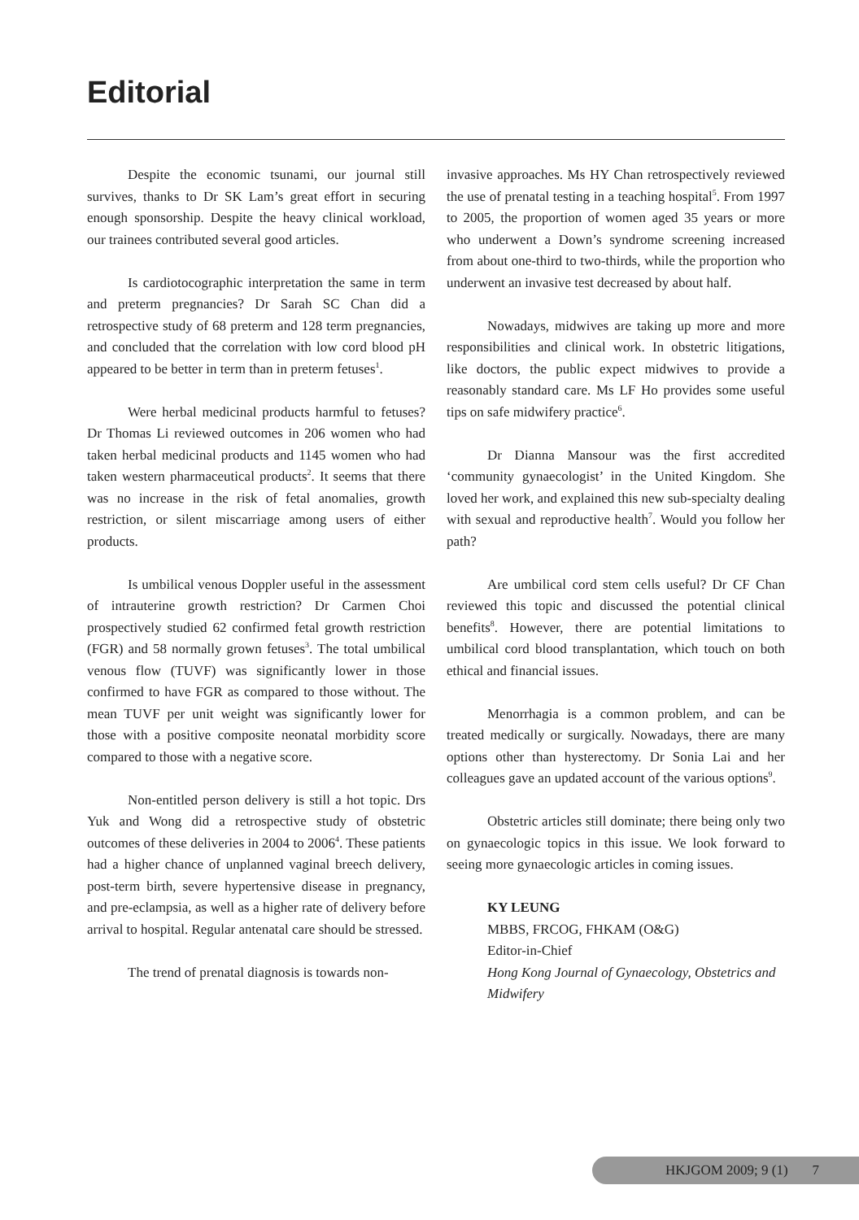Editorial
Despite the economic tsunami, our journal still survives, thanks to Dr SK Lam’s great effort in securing enough sponsorship. Despite the heavy clinical workload, our trainees contributed several good articles.
Is cardiotocographic interpretation the same in term and preterm pregnancies? Dr Sarah SC Chan did a retrospective study of 68 preterm and 128 term pregnancies, and concluded that the correlation with low cord blood pH appeared to be better in term than in preterm fetuses<sup>1</sup>.
Were herbal medicinal products harmful to fetuses? Dr Thomas Li reviewed outcomes in 206 women who had taken herbal medicinal products and 1145 women who had taken western pharmaceutical products<sup>2</sup>. It seems that there was no increase in the risk of fetal anomalies, growth restriction, or silent miscarriage among users of either products.
Is umbilical venous Doppler useful in the assessment of intrauterine growth restriction? Dr Carmen Choi prospectively studied 62 confirmed fetal growth restriction (FGR) and 58 normally grown fetuses<sup>3</sup>. The total umbilical venous flow (TUVF) was significantly lower in those confirmed to have FGR as compared to those without. The mean TUVF per unit weight was significantly lower for those with a positive composite neonatal morbidity score compared to those with a negative score.
Non-entitled person delivery is still a hot topic. Drs Yuk and Wong did a retrospective study of obstetric outcomes of these deliveries in 2004 to 2006<sup>4</sup>. These patients had a higher chance of unplanned vaginal breech delivery, post-term birth, severe hypertensive disease in pregnancy, and pre-eclampsia, as well as a higher rate of delivery before arrival to hospital. Regular antenatal care should be stressed.
The trend of prenatal diagnosis is towards non-
invasive approaches. Ms HY Chan retrospectively reviewed the use of prenatal testing in a teaching hospital<sup>5</sup>. From 1997 to 2005, the proportion of women aged 35 years or more who underwent a Down’s syndrome screening increased from about one-third to two-thirds, while the proportion who underwent an invasive test decreased by about half.
Nowadays, midwives are taking up more and more responsibilities and clinical work. In obstetric litigations, like doctors, the public expect midwives to provide a reasonably standard care. Ms LF Ho provides some useful tips on safe midwifery practice<sup>6</sup>.
Dr Dianna Mansour was the first accredited ‘community gynaecologist’ in the United Kingdom. She loved her work, and explained this new sub-specialty dealing with sexual and reproductive health<sup>7</sup>. Would you follow her path?
Are umbilical cord stem cells useful? Dr CF Chan reviewed this topic and discussed the potential clinical benefits<sup>8</sup>. However, there are potential limitations to umbilical cord blood transplantation, which touch on both ethical and financial issues.
Menorrhagia is a common problem, and can be treated medically or surgically. Nowadays, there are many options other than hysterectomy. Dr Sonia Lai and her colleagues gave an updated account of the various options<sup>9</sup>.
Obstetric articles still dominate; there being only two on gynaecologic topics in this issue. We look forward to seeing more gynaecologic articles in coming issues.
KY LEUNG
MBBS, FRCOG, FHKAM (O&G)
Editor-in-Chief
Hong Kong Journal of Gynaecology, Obstetrics and Midwifery
HKJGOM 2009; 9 (1) 7